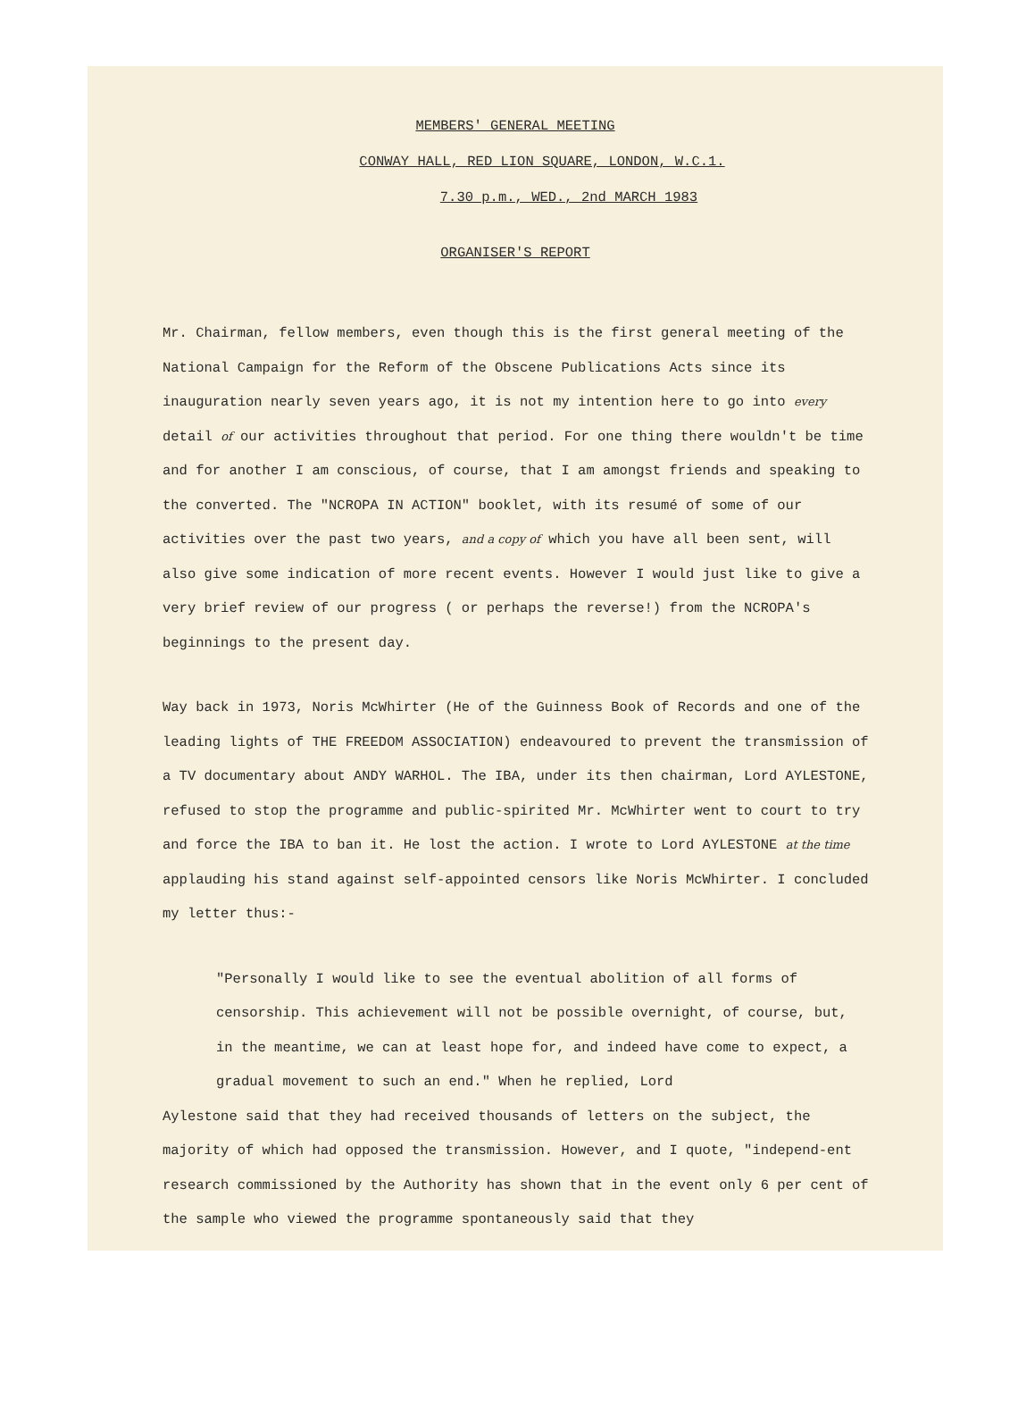MEMBERS' GENERAL MEETING
CONWAY HALL, RED LION SQUARE, LONDON, W.C.1.
7.30 p.m., WED., 2nd MARCH 1983
ORGANISER'S REPORT
Mr. Chairman, fellow members, even though this is the first general meeting of the National Campaign for the Reform of the Obscene Publications Acts since its inauguration nearly seven years ago, it is not my intention here to go into every detail of our activities throughout that period. For one thing there wouldn't be time and for another I am conscious, of course, that I am amongst friends and speaking to the converted. The "NCROPA IN ACTION" booklet, with its resumé of some of our activities over the past two years, and a copy of which you have all been sent, will also give some indication of more recent events. However I would just like to give a very brief review of our progress ( or perhaps the reverse!) from the NCROPA's beginnings to the present day.
Way back in 1973, Noris McWhirter (He of the Guinness Book of Records and one of the leading lights of THE FREEDOM ASSOCIATION) endeavoured to prevent the transmission of a TV documentary about ANDY WARHOL. The IBA, under its then chairman, Lord AYLESTONE, refused to stop the programme and public-spirited Mr. McWhirter went to court to try and force the IBA to ban it. He lost the action. I wrote to Lord AYLESTONE at the time applauding his stand against self-appointed censors like Noris McWhirter. I concluded my letter thus:-
"Personally I would like to see the eventual abolition of all forms of censorship. This achievement will not be possible overnight, of course, but, in the meantime, we can at least hope for, and indeed have come to expect, a gradual movement to such an end." When he replied, Lord
Aylestone said that they had received thousands of letters on the subject, the majority of which had opposed the transmission. However, and I quote, "independ-ent research commissioned by the Authority has shown that in the event only 6 per cent of the sample who viewed the programme spontaneously said that they